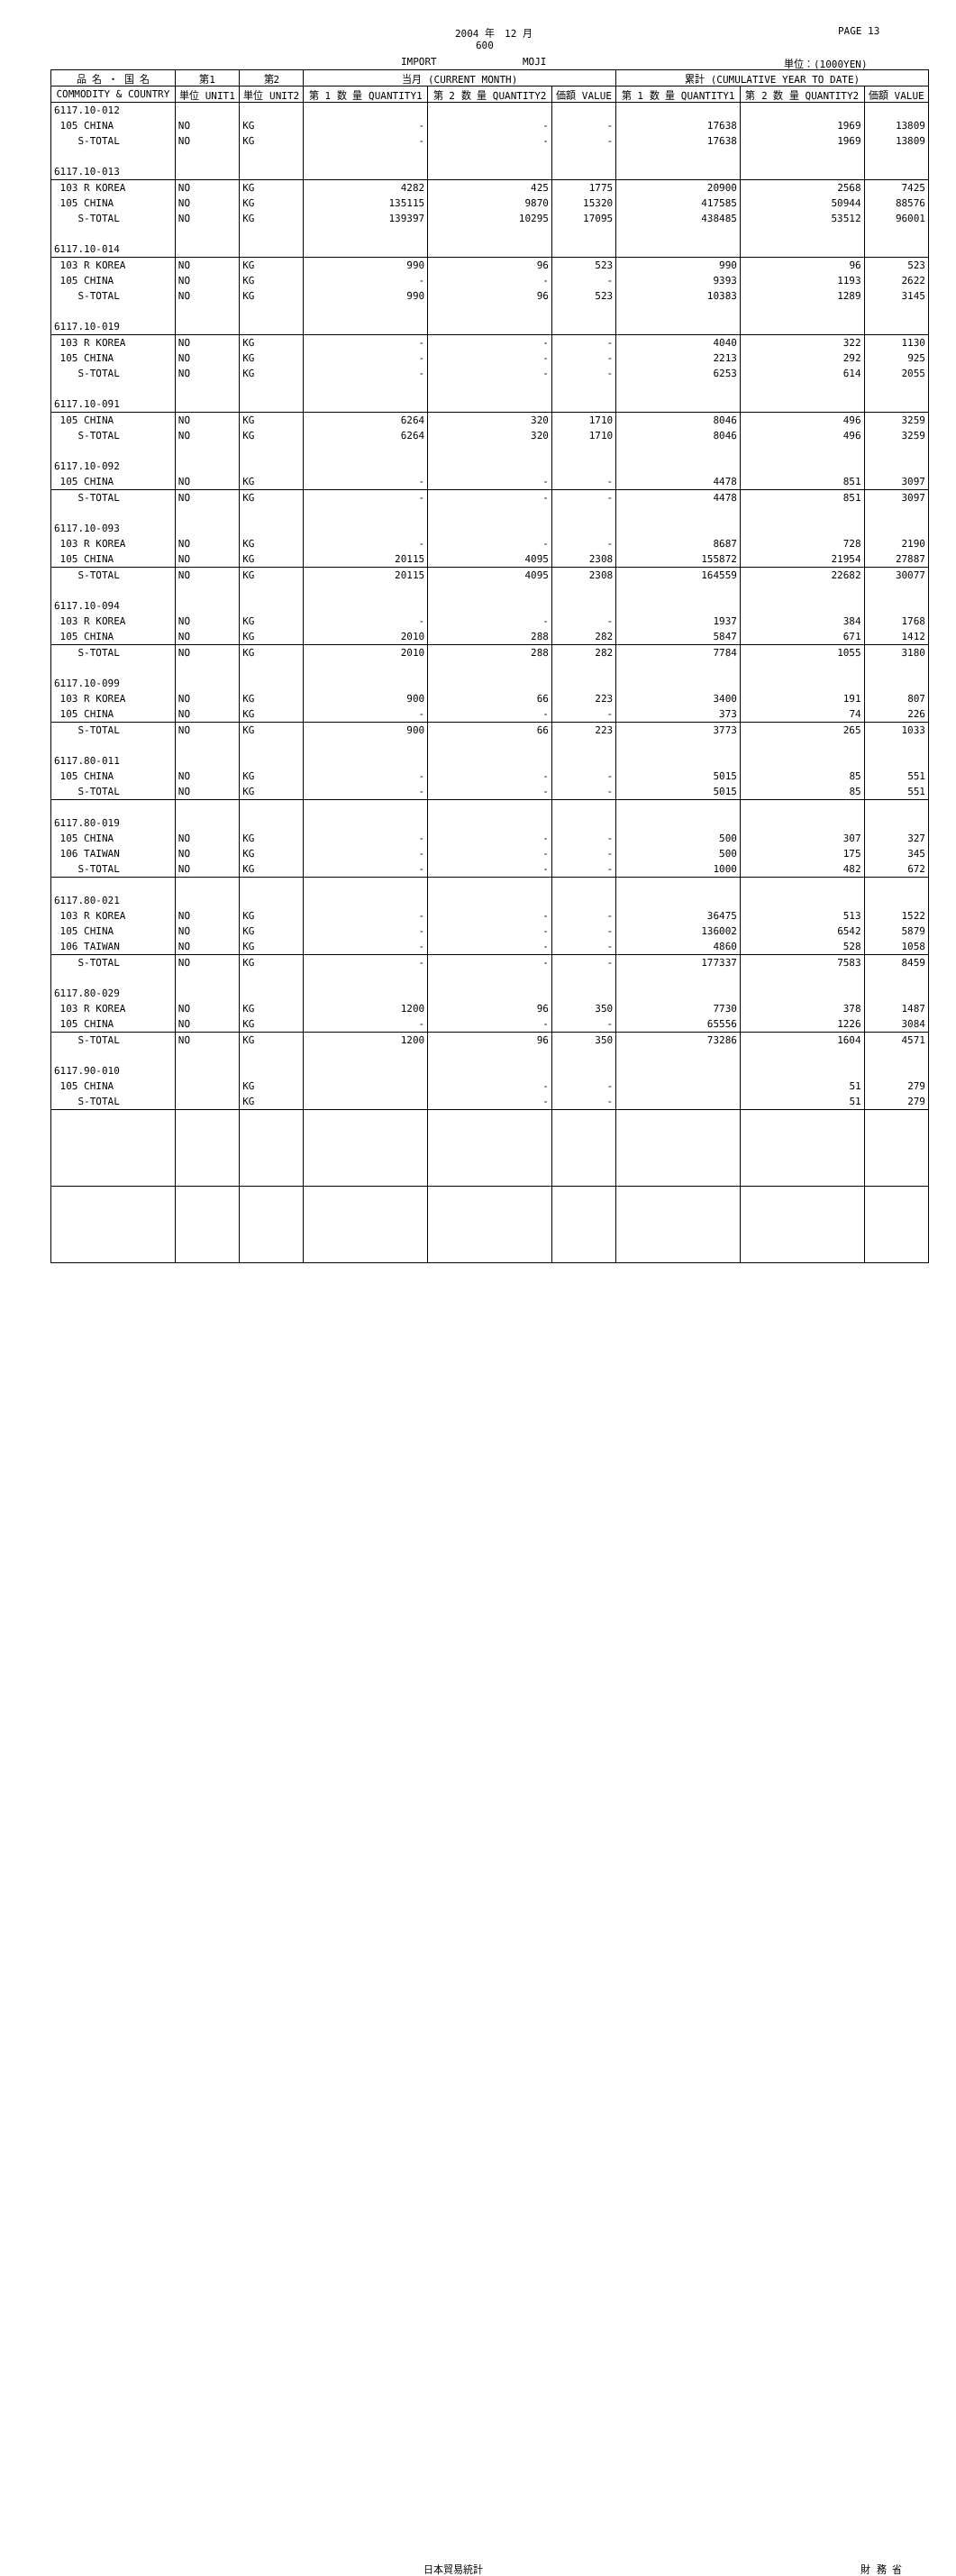2004 年　12 月 PAGE 13
600
IMPORT MOJI 単位：(1000YEN)
| 品 名 ・ 国 名 | 第1 | 第2 | 当月 (CURRENT MONTH) | | | 累計 (CUMULATIVE YEAR TO DATE) | | |
| --- | --- | --- | --- | --- | --- | --- | --- | --- |
| COMMODITY & COUNTRY | 単位 UNIT1 | 単位 UNIT2 | 第 1 数 量 QUANTITY1 | 第 2 数 量 QUANTITY2 | 価額 VALUE | 第 1 数 量 QUANTITY1 | 第 2 数 量 QUANTITY2 | 価額 VALUE |
| 6117.10-012 | | | | | | | | |
| 105 CHINA | NO | KG | - | - | - | 17638 | 1969 | 13809 |
| S-TOTAL | NO | KG | - | - | - | 17638 | 1969 | 13809 |
| 6117.10-013 | | | | | | | | |
| 103 R KOREA | NO | KG | 4282 | 425 | 1775 | 20900 | 2568 | 7425 |
| 105 CHINA | NO | KG | 135115 | 9870 | 15320 | 417585 | 50944 | 88576 |
| S-TOTAL | NO | KG | 139397 | 10295 | 17095 | 438485 | 53512 | 96001 |
| 6117.10-014 | | | | | | | | |
| 103 R KOREA | NO | KG | 990 | 96 | 523 | 990 | 96 | 523 |
| 105 CHINA | NO | KG | - | - | - | 9393 | 1193 | 2622 |
| S-TOTAL | NO | KG | 990 | 96 | 523 | 10383 | 1289 | 3145 |
| 6117.10-019 | | | | | | | | |
| 103 R KOREA | NO | KG | - | - | - | 4040 | 322 | 1130 |
| 105 CHINA | NO | KG | - | - | - | 2213 | 292 | 925 |
| S-TOTAL | NO | KG | - | - | - | 6253 | 614 | 2055 |
| 6117.10-091 | | | | | | | | |
| 105 CHINA | NO | KG | 6264 | 320 | 1710 | 8046 | 496 | 3259 |
| S-TOTAL | NO | KG | 6264 | 320 | 1710 | 8046 | 496 | 3259 |
| 6117.10-092 | | | | | | | | |
| 105 CHINA | NO | KG | - | - | - | 4478 | 851 | 3097 |
| S-TOTAL | NO | KG | - | - | - | 4478 | 851 | 3097 |
| 6117.10-093 | | | | | | | | |
| 103 R KOREA | NO | KG | - | - | - | 8687 | 728 | 2190 |
| 105 CHINA | NO | KG | 20115 | 4095 | 2308 | 155872 | 21954 | 27887 |
| S-TOTAL | NO | KG | 20115 | 4095 | 2308 | 164559 | 22682 | 30077 |
| 6117.10-094 | | | | | | | | |
| 103 R KOREA | NO | KG | - | - | - | 1937 | 384 | 1768 |
| 105 CHINA | NO | KG | 2010 | 288 | 282 | 5847 | 671 | 1412 |
| S-TOTAL | NO | KG | 2010 | 288 | 282 | 7784 | 1055 | 3180 |
| 6117.10-099 | | | | | | | | |
| 103 R KOREA | NO | KG | 900 | 66 | 223 | 3400 | 191 | 807 |
| 105 CHINA | NO | KG | - | - | - | 373 | 74 | 226 |
| S-TOTAL | NO | KG | 900 | 66 | 223 | 3773 | 265 | 1033 |
| 6117.80-011 | | | | | | | | |
| 105 CHINA | NO | KG | - | - | - | 5015 | 85 | 551 |
| S-TOTAL | NO | KG | - | - | - | 5015 | 85 | 551 |
| 6117.80-019 | | | | | | | | |
| 105 CHINA | NO | KG | - | - | - | 500 | 307 | 327 |
| 106 TAIWAN | NO | KG | - | - | - | 500 | 175 | 345 |
| S-TOTAL | NO | KG | - | - | - | 1000 | 482 | 672 |
| 6117.80-021 | | | | | | | | |
| 103 R KOREA | NO | KG | - | - | - | 36475 | 513 | 1522 |
| 105 CHINA | NO | KG | - | - | - | 136002 | 6542 | 5879 |
| 106 TAIWAN | NO | KG | - | - | - | 4860 | 528 | 1058 |
| S-TOTAL | NO | KG | - | - | - | 177337 | 7583 | 8459 |
| 6117.80-029 | | | | | | | | |
| 103 R KOREA | NO | KG | 1200 | 96 | 350 | 7730 | 378 | 1487 |
| 105 CHINA | NO | KG | - | - | - | 65556 | 1226 | 3084 |
| S-TOTAL | NO | KG | 1200 | 96 | 350 | 73286 | 1604 | 4571 |
| 6117.90-010 | | | | | | | | |
| 105 CHINA | | KG | | - | - | | 51 | 279 |
| S-TOTAL | | KG | | - | - | | 51 | 279 |
日本貿易統計 財 務 省